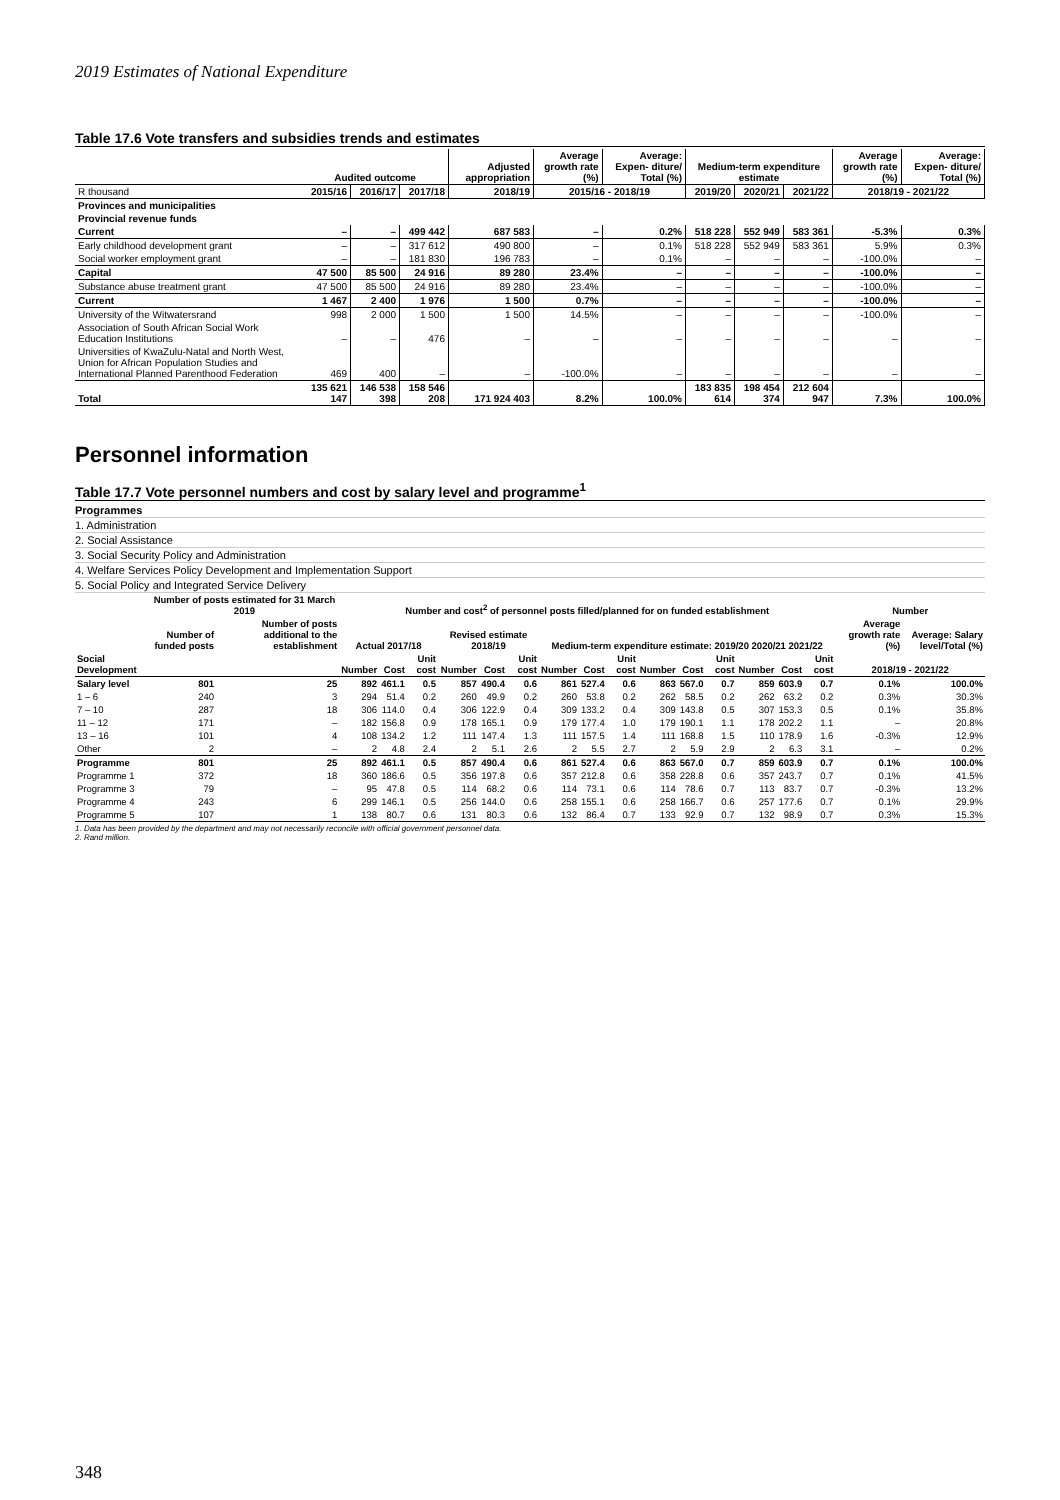2019 Estimates of National Expenditure
Table 17.6 Vote transfers and subsidies trends and estimates
| | Audited outcome | | | Adjusted appropriation | Average growth rate (%) | Average: Expen- diture/ Total (%) | Medium-term expenditure estimate | | | Average growth rate (%) | Average: Expen- diture/ Total (%) |
| R thousand | 2015/16 | 2016/17 | 2017/18 | 2018/19 | 2015/16 - 2018/19 | | 2019/20 | 2020/21 | 2021/22 | 2018/19 - 2021/22 | |
| Provinces and municipalities | | | | | | | | | | | |
| Provincial revenue funds | | | | | | | | | | | |
| Current | – | – | 499 442 | 687 583 | – | 0.2% | 518 228 | 552 949 | 583 361 | -5.3% | 0.3% |
| Early childhood development grant | – | – | 317 612 | 490 800 | – | 0.1% | 518 228 | 552 949 | 583 361 | 5.9% | 0.3% |
| Social worker employment grant | – | – | 181 830 | 196 783 | – | 0.1% | – | – | – | -100.0% | – |
| Capital | 47 500 | 85 500 | 24 916 | 89 280 | 23.4% | – | – | – | – | -100.0% | – |
| Substance abuse treatment grant | 47 500 | 85 500 | 24 916 | 89 280 | 23.4% | – | – | – | – | -100.0% | – |
| Current | 1 467 | 2 400 | 1 976 | 1 500 | 0.7% | – | – | – | – | -100.0% | – |
| University of the Witwatersrand | 998 | 2 000 | 1 500 | 1 500 | 14.5% | – | – | – | – | -100.0% | – |
| Association of South African Social Work Education Institutions | – | – | 476 | – | – | – | – | – | – | – | – |
| Universities of KwaZulu-Natal and North West, Union for African Population Studies and International Planned Parenthood Federation | 469 | 400 | – | – | -100.0% | – | – | – | – | – | – |
| Total | 135 621 147 | 146 538 398 | 158 546 208 | 171 924 403 | 8.2% | 100.0% | 183 835 614 | 198 454 374 | 212 604 947 | 7.3% | 100.0% |
Personnel information
Table 17.7 Vote personnel numbers and cost by salary level and programme<sup>1</sup>
Programmes
1. Administration
2. Social Assistance
3. Social Security Policy and Administration
4. Welfare Services Policy Development and Implementation Support
5. Social Policy and Integrated Service Delivery
| | Number of posts estimated for 31 March 2019 | | Number and cost<sup>2</sup> of personnel posts filled/planned for on funded establishment | | | | | | | | | | | | | | | Number | |
| | Number of funded posts | Number of posts additional to the establishment | Actual 2017/18 | | | Revised estimate 2018/19 | | | Medium-term expenditure estimate: 2019/20 2020/21 2021/22 | | | | | | | | | Average growth rate (%) | Average: Salary level/Total (%) |
| Social Development | | | Number | Cost | Unit cost | Number | Cost | Unit cost | Number | Cost | Unit cost | Number | Cost | Unit cost | Number | Cost | Unit cost | 2018/19 - 2021/22 | |
| Salary level | 801 | 25 | 892 | 461.1 | 0.5 | 857 | 490.4 | 0.6 | 861 | 527.4 | 0.6 | 863 | 567.0 | 0.7 | 859 | 603.9 | 0.7 | 0.1% | 100.0% |
| 1 – 6 | 240 | 3 | 294 | 51.4 | 0.2 | 260 | 49.9 | 0.2 | 260 | 53.8 | 0.2 | 262 | 58.5 | 0.2 | 262 | 63.2 | 0.2 | 0.3% | 30.3% |
| 7 – 10 | 287 | 18 | 306 | 114.0 | 0.4 | 306 | 122.9 | 0.4 | 309 | 133.2 | 0.4 | 309 | 143.8 | 0.5 | 307 | 153.3 | 0.5 | 0.1% | 35.8% |
| 11 – 12 | 171 | – | 182 | 156.8 | 0.9 | 178 | 165.1 | 0.9 | 179 | 177.4 | 1.0 | 179 | 190.1 | 1.1 | 178 | 202.2 | 1.1 | – | 20.8% |
| 13 – 16 | 101 | 4 | 108 | 134.2 | 1.2 | 111 | 147.4 | 1.3 | 111 | 157.5 | 1.4 | 111 | 168.8 | 1.5 | 110 | 178.9 | 1.6 | -0.3% | 12.9% |
| Other | 2 | – | 2 | 4.8 | 2.4 | 2 | 5.1 | 2.6 | 2 | 5.5 | 2.7 | 2 | 5.9 | 2.9 | 2 | 6.3 | 3.1 | – | 0.2% |
| Programme | 801 | 25 | 892 | 461.1 | 0.5 | 857 | 490.4 | 0.6 | 861 | 527.4 | 0.6 | 863 | 567.0 | 0.7 | 859 | 603.9 | 0.7 | 0.1% | 100.0% |
| Programme 1 | 372 | 18 | 360 | 186.6 | 0.5 | 356 | 197.8 | 0.6 | 357 | 212.8 | 0.6 | 358 | 228.8 | 0.6 | 357 | 243.7 | 0.7 | 0.1% | 41.5% |
| Programme 3 | 79 | – | 95 | 47.8 | 0.5 | 114 | 68.2 | 0.6 | 114 | 73.1 | 0.6 | 114 | 78.6 | 0.7 | 113 | 83.7 | 0.7 | -0.3% | 13.2% |
| Programme 4 | 243 | 6 | 299 | 146.1 | 0.5 | 256 | 144.0 | 0.6 | 258 | 155.1 | 0.6 | 258 | 166.7 | 0.6 | 257 | 177.6 | 0.7 | 0.1% | 29.9% |
| Programme 5 | 107 | 1 | 138 | 80.7 | 0.6 | 131 | 80.3 | 0.6 | 132 | 86.4 | 0.7 | 133 | 92.9 | 0.7 | 132 | 98.9 | 0.7 | 0.3% | 15.3% |
1. Data has been provided by the department and may not necessarily reconcile with official government personnel data.
2. Rand million.
348